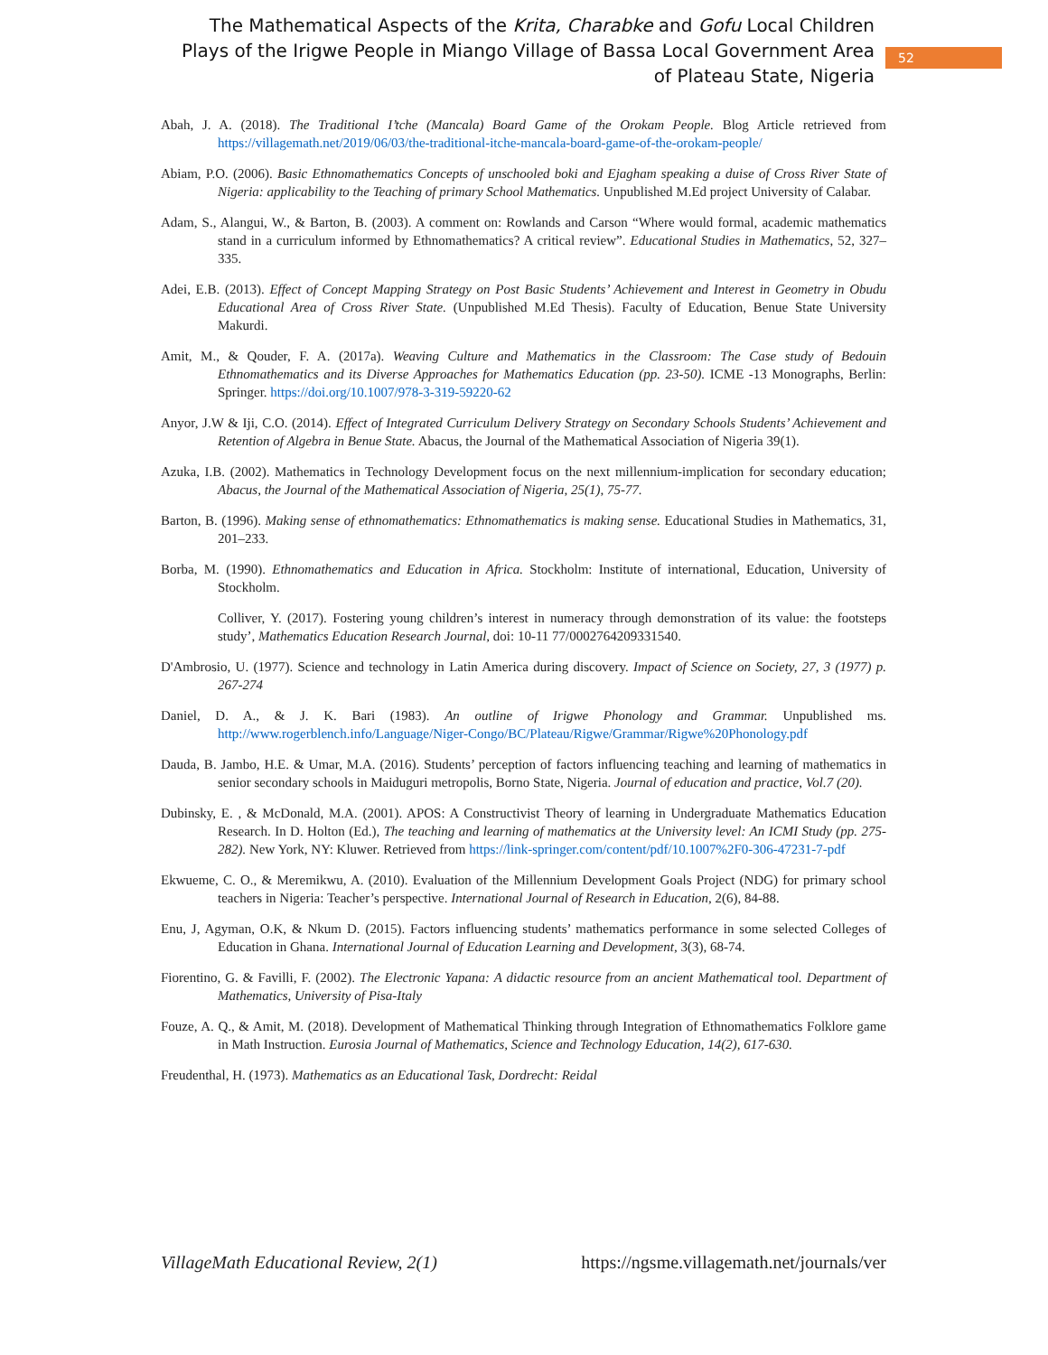The Mathematical Aspects of the Krita, Charabke and Gofu Local Children Plays of the Irigwe People in Miango Village of Bassa Local Government Area of Plateau State, Nigeria
52
Abah, J. A. (2018). The Traditional I’tche (Mancala) Board Game of the Orokam People. Blog Article retrieved from https://villagemath.net/2019/06/03/the-traditional-itche-mancala-board-game-of-the-orokam-people/
Abiam, P.O. (2006). Basic Ethnomathematics Concepts of unschooled boki and Ejagham speaking a duise of Cross River State of Nigeria: applicability to the Teaching of primary School Mathematics. Unpublished M.Ed project University of Calabar.
Adam, S., Alangui, W., & Barton, B. (2003). A comment on: Rowlands and Carson “Where would formal, academic mathematics stand in a curriculum informed by Ethnomathematics? A critical review”. Educational Studies in Mathematics, 52, 327–335.
Adei, E.B. (2013). Effect of Concept Mapping Strategy on Post Basic Students’ Achievement and Interest in Geometry in Obudu Educational Area of Cross River State. (Unpublished M.Ed Thesis). Faculty of Education, Benue State University Makurdi.
Amit, M., & Qouder, F. A. (2017a). Weaving Culture and Mathematics in the Classroom: The Case study of Bedouin Ethnomathematics and its Diverse Approaches for Mathematics Education (pp. 23-50). ICME -13 Monographs, Berlin: Springer. https://doi.org/10.1007/978-3-319-59220-62
Anyor, J.W & Iji, C.O. (2014). Effect of Integrated Curriculum Delivery Strategy on Secondary Schools Students’ Achievement and Retention of Algebra in Benue State. Abacus, the Journal of the Mathematical Association of Nigeria 39(1).
Azuka, I.B. (2002). Mathematics in Technology Development focus on the next millennium-implication for secondary education; Abacus, the Journal of the Mathematical Association of Nigeria, 25(1), 75-77.
Barton, B. (1996). Making sense of ethnomathematics: Ethnomathematics is making sense. Educational Studies in Mathematics, 31, 201–233.
Borba, M. (1990). Ethnomathematics and Education in Africa. Stockholm: Institute of international, Education, University of Stockholm.
Colliver, Y. (2017). Fostering young children’s interest in numeracy through demonstration of its value: the footsteps study’, Mathematics Education Research Journal, doi: 10-11 77/0002764209331540.
D'Ambrosio, U. (1977). Science and technology in Latin America during discovery. Impact of Science on Society, 27, 3 (1977) p. 267-274
Daniel, D. A., & J. K. Bari (1983). An outline of Irigwe Phonology and Grammar. Unpublished ms. http://www.rogerblench.info/Language/Niger-Congo/BC/Plateau/Rigwe/Grammar/Rigwe%20Phonology.pdf
Dauda, B. Jambo, H.E. & Umar, M.A. (2016). Students’ perception of factors influencing teaching and learning of mathematics in senior secondary schools in Maiduguri metropolis, Borno State, Nigeria. Journal of education and practice, Vol.7 (20).
Dubinsky, E. , & McDonald, M.A. (2001). APOS: A Constructivist Theory of learning in Undergraduate Mathematics Education Research. In D. Holton (Ed.), The teaching and learning of mathematics at the University level: An ICMI Study (pp. 275-282). New York, NY: Kluwer. Retrieved from https://link-springer.com/content/pdf/10.1007%2F0-306-47231-7-pdf
Ekwueme, C. O., & Meremikwu, A. (2010). Evaluation of the Millennium Development Goals Project (NDG) for primary school teachers in Nigeria: Teacher’s perspective. International Journal of Research in Education, 2(6), 84-88.
Enu, J, Agyman, O.K, & Nkum D. (2015). Factors influencing students’ mathematics performance in some selected Colleges of Education in Ghana. International Journal of Education Learning and Development, 3(3), 68-74.
Fiorentino, G. & Favilli, F. (2002). The Electronic Yapana: A didactic resource from an ancient Mathematical tool. Department of Mathematics, University of Pisa-Italy
Fouze, A. Q., & Amit, M. (2018). Development of Mathematical Thinking through Integration of Ethnomathematics Folklore game in Math Instruction. Eurosia Journal of Mathematics, Science and Technology Education, 14(2), 617-630.
Freudenthal, H. (1973). Mathematics as an Educational Task, Dordrecht: Reidal
VillageMath Educational Review, 2(1) https://ngsme.villagemath.net/journals/ver